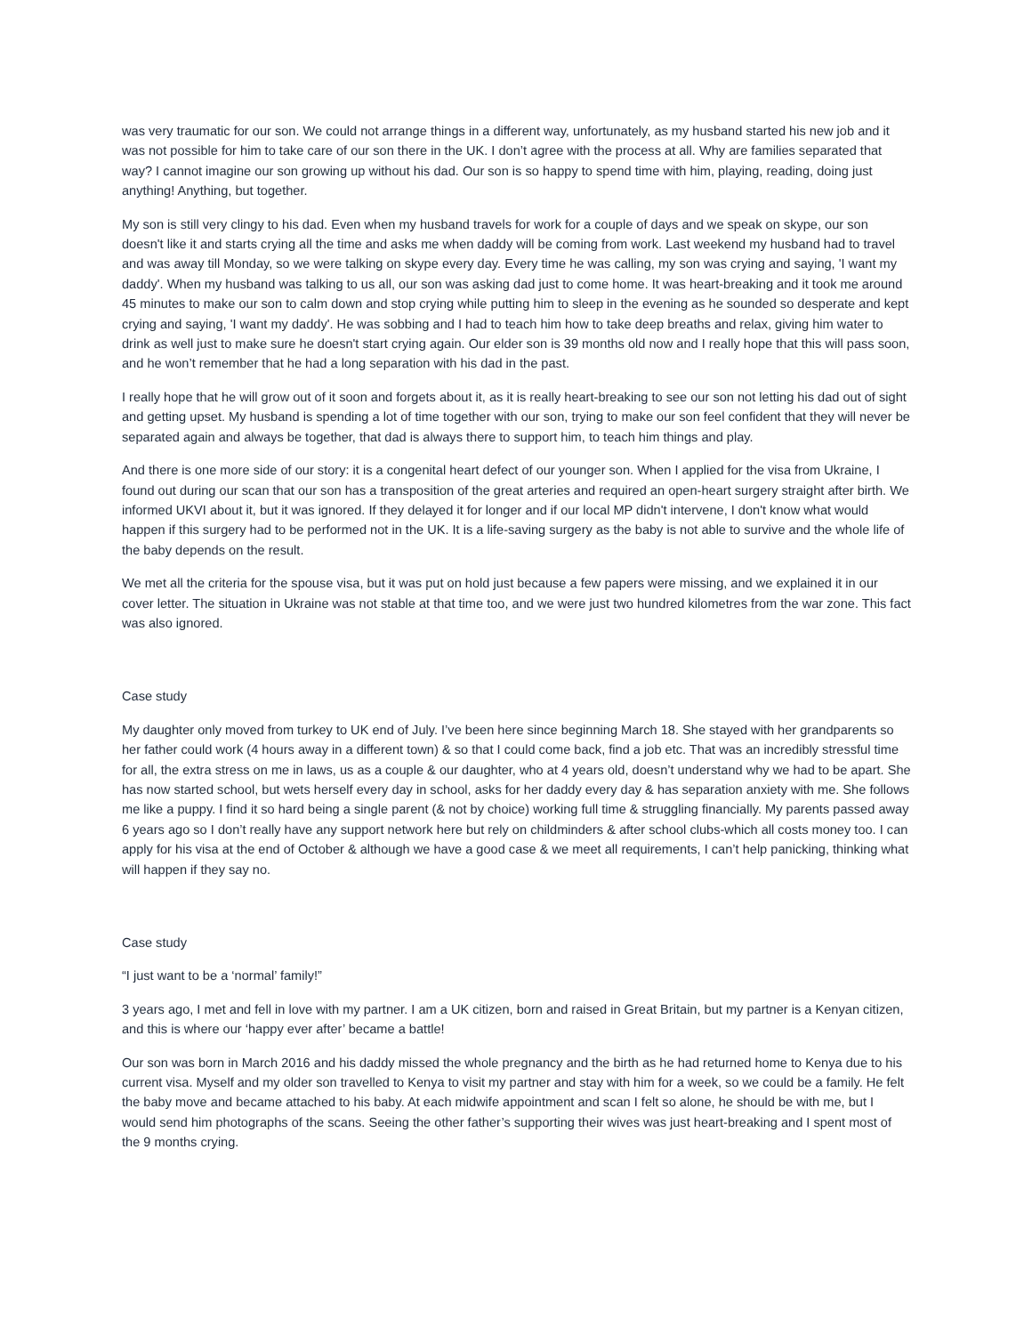was very traumatic for our son. We could not arrange things in a different way, unfortunately, as my husband started his new job and it was not possible for him to take care of our son there in the UK. I don’t agree with the process at all. Why are families separated that way? I cannot imagine our son growing up without his dad. Our son is so happy to spend time with him, playing, reading, doing just anything! Anything, but together.
My son is still very clingy to his dad. Even when my husband travels for work for a couple of days and we speak on skype, our son doesn't like it and starts crying all the time and asks me when daddy will be coming from work. Last weekend my husband had to travel and was away till Monday, so we were talking on skype every day. Every time he was calling, my son was crying and saying, 'I want my daddy'. When my husband was talking to us all, our son was asking dad just to come home. It was heart-breaking and it took me around 45 minutes to make our son to calm down and stop crying while putting him to sleep in the evening as he sounded so desperate and kept crying and saying, 'I want my daddy'. He was sobbing and I had to teach him how to take deep breaths and relax, giving him water to drink as well just to make sure he doesn't start crying again. Our elder son is 39 months old now and I really hope that this will pass soon, and he won’t remember that he had a long separation with his dad in the past.
I really hope that he will grow out of it soon and forgets about it, as it is really heart-breaking to see our son not letting his dad out of sight and getting upset. My husband is spending a lot of time together with our son, trying to make our son feel confident that they will never be separated again and always be together, that dad is always there to support him, to teach him things and play.
And there is one more side of our story: it is a congenital heart defect of our younger son. When I applied for the visa from Ukraine, I found out during our scan that our son has a transposition of the great arteries and required an open-heart surgery straight after birth. We informed UKVI about it, but it was ignored. If they delayed it for longer and if our local MP didn't intervene, I don't know what would happen if this surgery had to be performed not in the UK. It is a life-saving surgery as the baby is not able to survive and the whole life of the baby depends on the result.
We met all the criteria for the spouse visa, but it was put on hold just because a few papers were missing, and we explained it in our cover letter. The situation in Ukraine was not stable at that time too, and we were just two hundred kilometres from the war zone. This fact was also ignored.
Case study
My daughter only moved from turkey to UK end of July. I’ve been here since beginning March 18. She stayed with her grandparents so her father could work (4 hours away in a different town) & so that I could come back, find a job etc. That was an incredibly stressful time for all, the extra stress on me in laws, us as a couple & our daughter, who at 4 years old, doesn’t understand why we had to be apart. She has now started school, but wets herself every day in school, asks for her daddy every day & has separation anxiety with me. She follows me like a puppy. I find it so hard being a single parent (& not by choice) working full time & struggling financially. My parents passed away 6 years ago so I don’t really have any support network here but rely on childminders & after school clubs-which all costs money too. I can apply for his visa at the end of October & although we have a good case & we meet all requirements, I can’t help panicking, thinking what will happen if they say no.
Case study
“I just want to be a ‘normal’ family!”
3 years ago, I met and fell in love with my partner. I am a UK citizen, born and raised in Great Britain, but my partner is a Kenyan citizen, and this is where our ‘happy ever after’ became a battle!
Our son was born in March 2016 and his daddy missed the whole pregnancy and the birth as he had returned home to Kenya due to his current visa. Myself and my older son travelled to Kenya to visit my partner and stay with him for a week, so we could be a family. He felt the baby move and became attached to his baby. At each midwife appointment and scan I felt so alone, he should be with me, but I would send him photographs of the scans. Seeing the other father’s supporting their wives was just heart-breaking and I spent most of the 9 months crying.